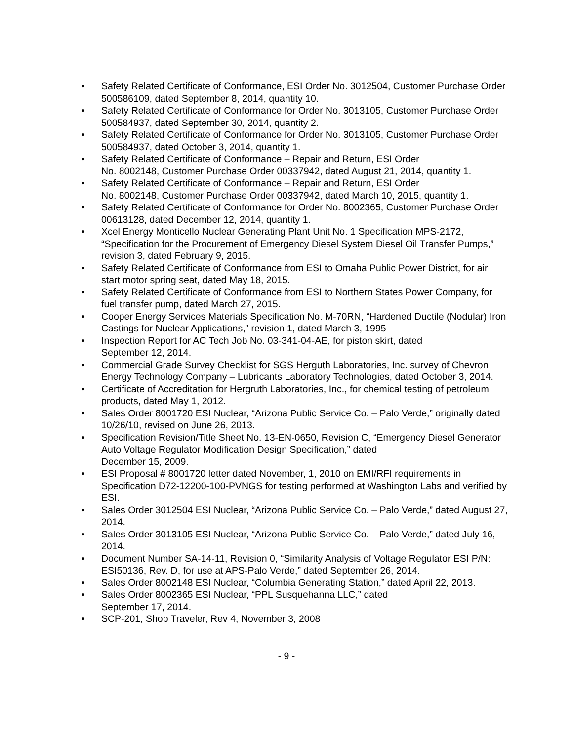• Safety Related Certificate of Conformance, ESI Order No. 3012504, Customer Purchase Order 500586109, dated September 8, 2014, quantity 10.
• Safety Related Certificate of Conformance for Order No. 3013105, Customer Purchase Order 500584937, dated September 30, 2014, quantity 2.
• Safety Related Certificate of Conformance for Order No. 3013105, Customer Purchase Order 500584937, dated October 3, 2014, quantity 1.
• Safety Related Certificate of Conformance – Repair and Return, ESI Order
No. 8002148, Customer Purchase Order 00337942, dated August 21, 2014, quantity 1.
• Safety Related Certificate of Conformance – Repair and Return, ESI Order
No. 8002148, Customer Purchase Order 00337942, dated March 10, 2015, quantity 1.
• Safety Related Certificate of Conformance for Order No. 8002365, Customer Purchase Order 00613128, dated December 12, 2014, quantity 1.
• Xcel Energy Monticello Nuclear Generating Plant Unit No. 1 Specification MPS-2172, “Specification for the Procurement of Emergency Diesel System Diesel Oil Transfer Pumps,” revision 3, dated February 9, 2015.
• Safety Related Certificate of Conformance from ESI to Omaha Public Power District, for air start motor spring seat, dated May 18, 2015.
• Safety Related Certificate of Conformance from ESI to Northern States Power Company, for fuel transfer pump, dated March 27, 2015.
• Cooper Energy Services Materials Specification No. M-70RN, “Hardened Ductile (Nodular) Iron Castings for Nuclear Applications,” revision 1, dated March 3, 1995
• Inspection Report for AC Tech Job No. 03-341-04-AE, for piston skirt, dated
September 12, 2014.
• Commercial Grade Survey Checklist for SGS Herguth Laboratories, Inc. survey of Chevron Energy Technology Company – Lubricants Laboratory Technologies, dated October 3, 2014.
• Certificate of Accreditation for Hergruth Laboratories, Inc., for chemical testing of petroleum products, dated May 1, 2012.
• Sales Order 8001720 ESI Nuclear, “Arizona Public Service Co. – Palo Verde,” originally dated 10/26/10, revised on June 26, 2013.
• Specification Revision/Title Sheet No. 13-EN-0650, Revision C, “Emergency Diesel Generator Auto Voltage Regulator Modification Design Specification,” dated
December 15, 2009.
• ESI Proposal # 8001720 letter dated November, 1, 2010 on EMI/RFI requirements in Specification D72-12200-100-PVNGS for testing performed at Washington Labs and verified by ESI.
• Sales Order 3012504 ESI Nuclear, “Arizona Public Service Co. – Palo Verde,” dated August 27, 2014.
• Sales Order 3013105 ESI Nuclear, “Arizona Public Service Co. – Palo Verde,” dated July 16, 2014.
• Document Number SA-14-11, Revision 0, “Similarity Analysis of Voltage Regulator ESI P/N: ESI50136, Rev. D, for use at APS-Palo Verde,” dated September 26, 2014.
• Sales Order 8002148 ESI Nuclear, “Columbia Generating Station,” dated April 22, 2013.
• Sales Order 8002365 ESI Nuclear, “PPL Susquehanna LLC,” dated
September 17, 2014.
• SCP-201, Shop Traveler, Rev 4, November 3, 2008
- 9 -